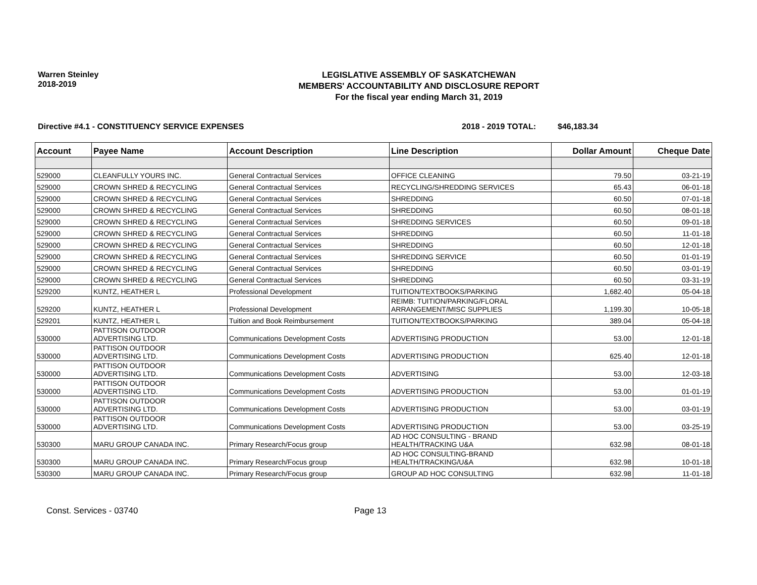Warren Steinley
2018-2019
LEGISLATIVE ASSEMBLY OF SASKATCHEWAN
MEMBERS' ACCOUNTABILITY AND DISCLOSURE REPORT
For the fiscal year ending March 31, 2019
Directive #4.1 - CONSTITUENCY SERVICE EXPENSES 2018 - 2019 TOTAL: $46,183.34
| Account | Payee Name | Account Description | Line Description | Dollar Amount | Cheque Date |
| --- | --- | --- | --- | --- | --- |
| 529000 | CLEANFULLY YOURS INC. | General Contractual Services | OFFICE CLEANING | 79.50 | 03-21-19 |
| 529000 | CROWN SHRED & RECYCLING | General Contractual Services | RECYCLING/SHREDDING SERVICES | 65.43 | 06-01-18 |
| 529000 | CROWN SHRED & RECYCLING | General Contractual Services | SHREDDING | 60.50 | 07-01-18 |
| 529000 | CROWN SHRED & RECYCLING | General Contractual Services | SHREDDING | 60.50 | 08-01-18 |
| 529000 | CROWN SHRED & RECYCLING | General Contractual Services | SHREDDING SERVICES | 60.50 | 09-01-18 |
| 529000 | CROWN SHRED & RECYCLING | General Contractual Services | SHREDDING | 60.50 | 11-01-18 |
| 529000 | CROWN SHRED & RECYCLING | General Contractual Services | SHREDDING | 60.50 | 12-01-18 |
| 529000 | CROWN SHRED & RECYCLING | General Contractual Services | SHREDDING SERVICE | 60.50 | 01-01-19 |
| 529000 | CROWN SHRED & RECYCLING | General Contractual Services | SHREDDING | 60.50 | 03-01-19 |
| 529000 | CROWN SHRED & RECYCLING | General Contractual Services | SHREDDING | 60.50 | 03-31-19 |
| 529200 | KUNTZ, HEATHER L | Professional Development | TUITION/TEXTBOOKS/PARKING | 1,682.40 | 05-04-18 |
| 529200 | KUNTZ, HEATHER L | Professional Development | REIMB: TUITION/PARKING/FLORAL ARRANGEMENT/MISC SUPPLIES | 1,199.30 | 10-05-18 |
| 529201 | KUNTZ, HEATHER L | Tuition and Book Reimbursement | TUITION/TEXTBOOKS/PARKING | 389.04 | 05-04-18 |
| 530000 | PATTISON OUTDOOR ADVERTISING LTD. | Communications Development Costs | ADVERTISING PRODUCTION | 53.00 | 12-01-18 |
| 530000 | PATTISON OUTDOOR ADVERTISING LTD. | Communications Development Costs | ADVERTISING PRODUCTION | 625.40 | 12-01-18 |
| 530000 | PATTISON OUTDOOR ADVERTISING LTD. | Communications Development Costs | ADVERTISING | 53.00 | 12-03-18 |
| 530000 | PATTISON OUTDOOR ADVERTISING LTD. | Communications Development Costs | ADVERTISING PRODUCTION | 53.00 | 01-01-19 |
| 530000 | PATTISON OUTDOOR ADVERTISING LTD. | Communications Development Costs | ADVERTISING PRODUCTION | 53.00 | 03-01-19 |
| 530000 | PATTISON OUTDOOR ADVERTISING LTD. | Communications Development Costs | ADVERTISING PRODUCTION | 53.00 | 03-25-19 |
| 530300 | MARU GROUP CANADA INC. | Primary Research/Focus group | AD HOC CONSULTING - BRAND HEALTH/TRACKING U&A | 632.98 | 08-01-18 |
| 530300 | MARU GROUP CANADA INC. | Primary Research/Focus group | AD HOC CONSULTING-BRAND HEALTH/TRACKING/U&A | 632.98 | 10-01-18 |
| 530300 | MARU GROUP CANADA INC. | Primary Research/Focus group | GROUP AD HOC CONSULTING | 632.98 | 11-01-18 |
Const. Services - 03740 Page 13